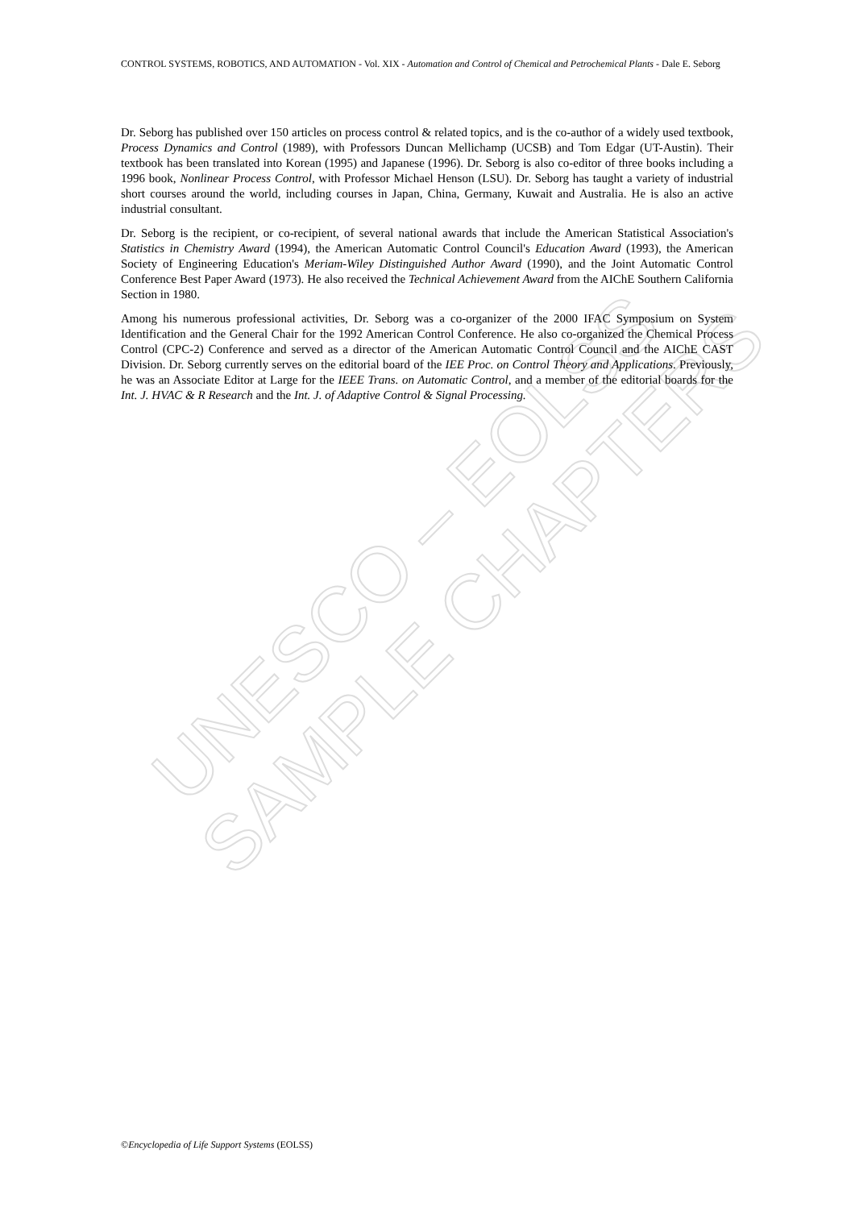UNESCO – EOLSS
SAMPLE CHAPTERS
CONTROL SYSTEMS, ROBOTICS, AND AUTOMATION - Vol. XIX - Automation and Control of Chemical and Petrochemical Plants - Dale E. Seborg
Dr. Seborg has published over 150 articles on process control & related topics, and is the co-author of a widely used textbook, Process Dynamics and Control (1989), with Professors Duncan Mellichamp (UCSB) and Tom Edgar (UT-Austin). Their textbook has been translated into Korean (1995) and Japanese (1996). Dr. Seborg is also co-editor of three books including a 1996 book, Nonlinear Process Control, with Professor Michael Henson (LSU). Dr. Seborg has taught a variety of industrial short courses around the world, including courses in Japan, China, Germany, Kuwait and Australia. He is also an active industrial consultant.
Dr. Seborg is the recipient, or co-recipient, of several national awards that include the American Statistical Association's Statistics in Chemistry Award (1994), the American Automatic Control Council's Education Award (1993), the American Society of Engineering Education's Meriam-Wiley Distinguished Author Award (1990), and the Joint Automatic Control Conference Best Paper Award (1973). He also received the Technical Achievement Award from the AIChE Southern California Section in 1980.
Among his numerous professional activities, Dr. Seborg was a co-organizer of the 2000 IFAC Symposium on System Identification and the General Chair for the 1992 American Control Conference. He also co-organized the Chemical Process Control (CPC-2) Conference and served as a director of the American Automatic Control Council and the AIChE CAST Division. Dr. Seborg currently serves on the editorial board of the IEE Proc. on Control Theory and Applications. Previously, he was an Associate Editor at Large for the IEEE Trans. on Automatic Control, and a member of the editorial boards for the Int. J. HVAC & R Research and the Int. J. of Adaptive Control & Signal Processing.
©Encyclopedia of Life Support Systems (EOLSS)